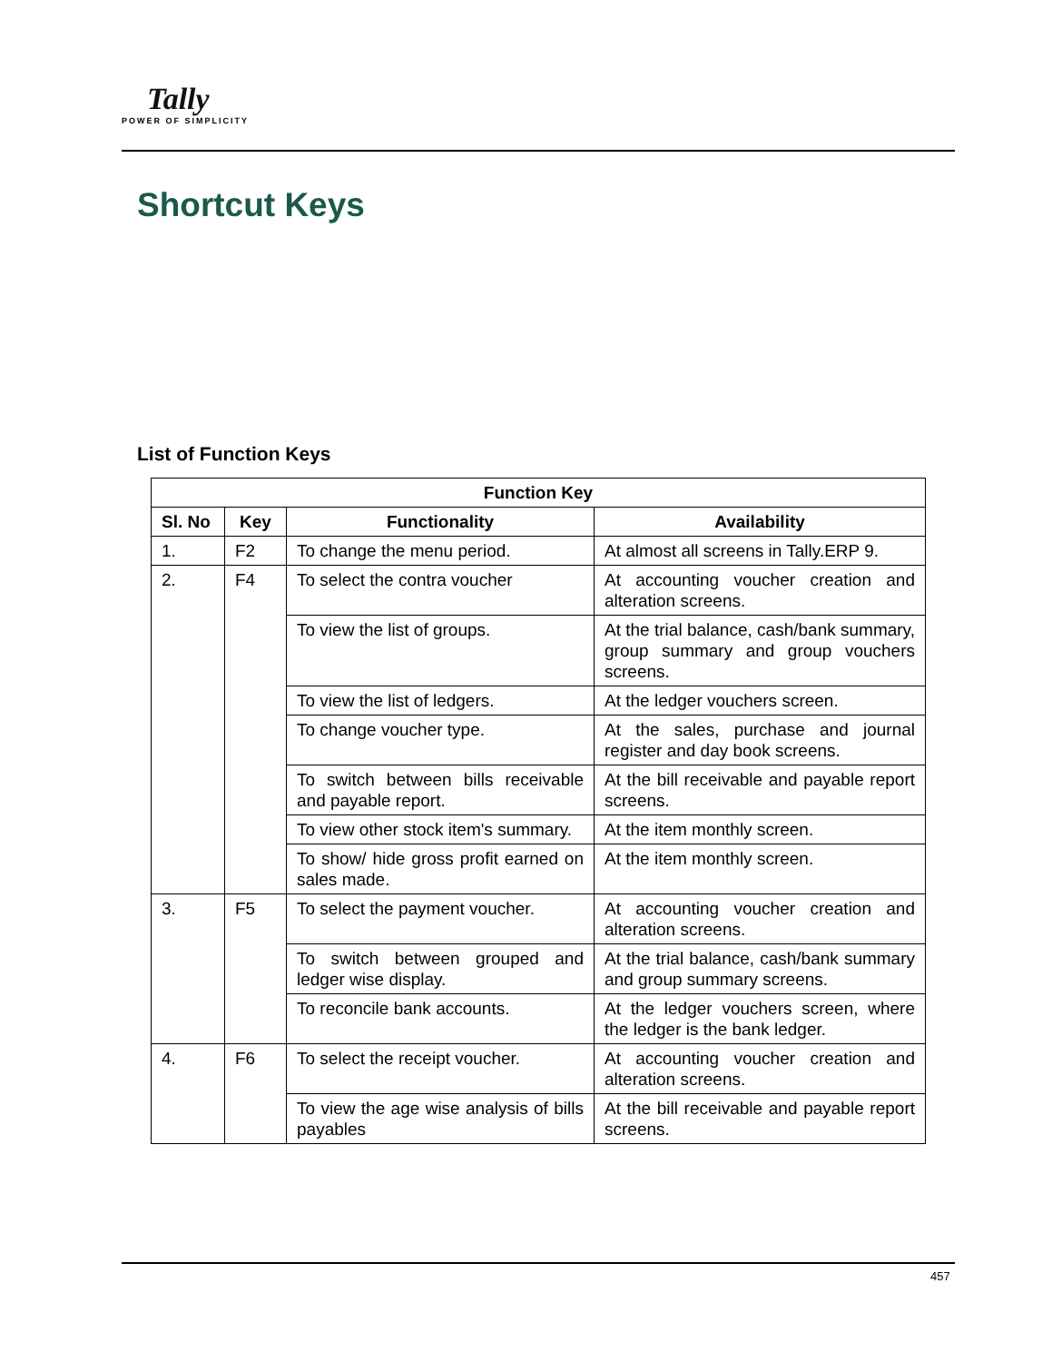Tally
POWER OF SIMPLICITY
Shortcut Keys
List of Function Keys
| Function Key | | | |
| --- | --- | --- | --- |
| Sl. No | Key | Functionality | Availability |
| 1. | F2 | To change the menu period. | At almost all screens in Tally.ERP 9. |
| 2. | F4 | To select the contra voucher | At accounting voucher creation and alteration screens. |
| | | To view the list of groups. | At the trial balance, cash/bank summary, group summary and group vouchers screens. |
| | | To view the list of ledgers. | At the ledger vouchers screen. |
| | | To change voucher type. | At the sales, purchase and journal register and day book screens. |
| | | To switch between bills receivable and payable report. | At the bill receivable and payable report screens. |
| | | To view other stock item's summary. | At the item monthly screen. |
| | | To show/ hide gross profit earned on sales made. | At the item monthly screen. |
| 3. | F5 | To select the payment voucher. | At accounting voucher creation and alteration screens. |
| | | To switch between grouped and ledger wise display. | At the trial balance, cash/bank summary and group summary screens. |
| | | To reconcile bank accounts. | At the ledger vouchers screen, where the ledger is the bank ledger. |
| 4. | F6 | To select the receipt voucher. | At accounting voucher creation and alteration screens. |
| | | To view the age wise analysis of bills payables | At the bill receivable and payable report screens. |
457